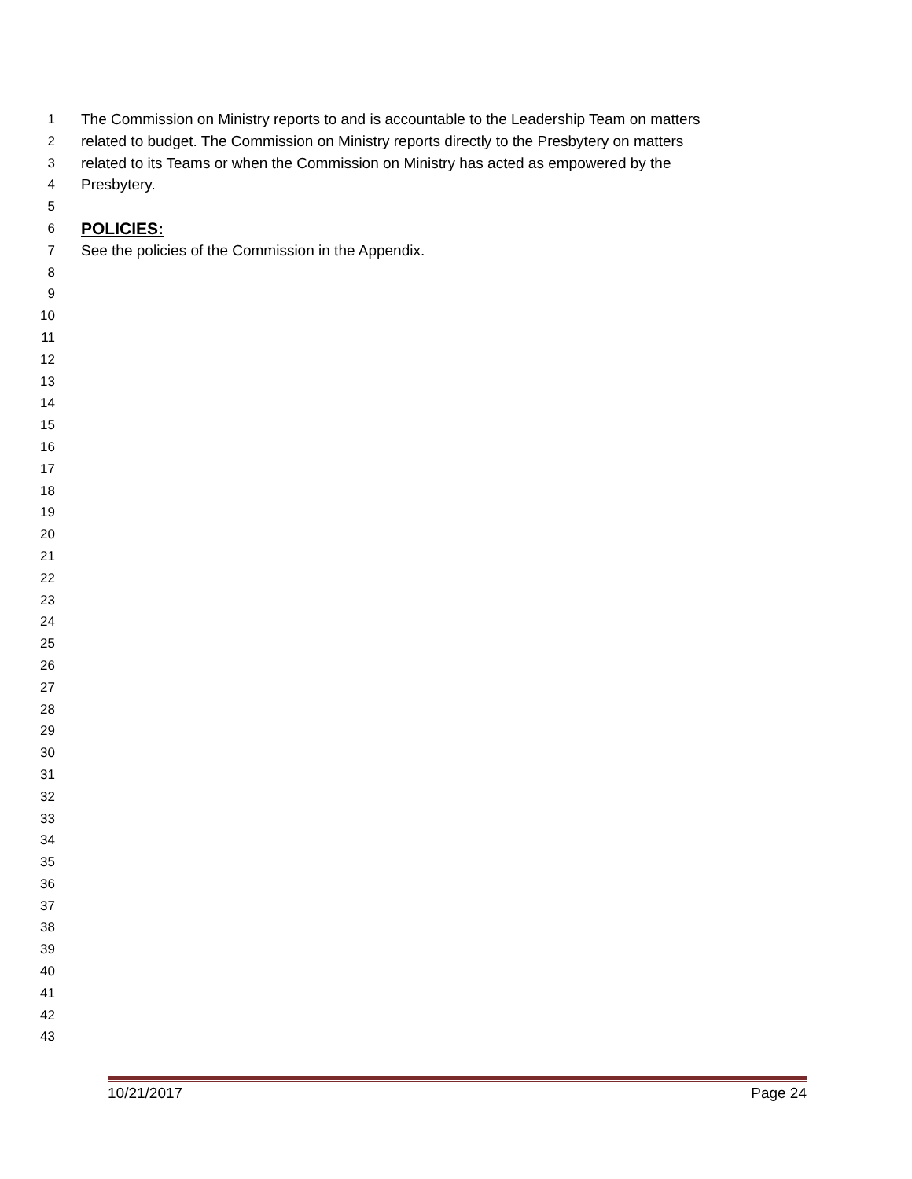1 The Commission on Ministry reports to and is accountable to the Leadership Team on matters
2 related to budget. The Commission on Ministry reports directly to the Presbytery on matters
3 related to its Teams or when the Commission on Ministry has acted as empowered by the
4 Presbytery.
5
6 POLICIES:
7 See the policies of the Commission in the Appendix.
8
9
10
11
12
13
14
15
16
17
18
19
20
21
22
23
24
25
26
27
28
29
30
31
32
33
34
35
36
37
38
39
40
41
42
43
10/21/2017 Page 24